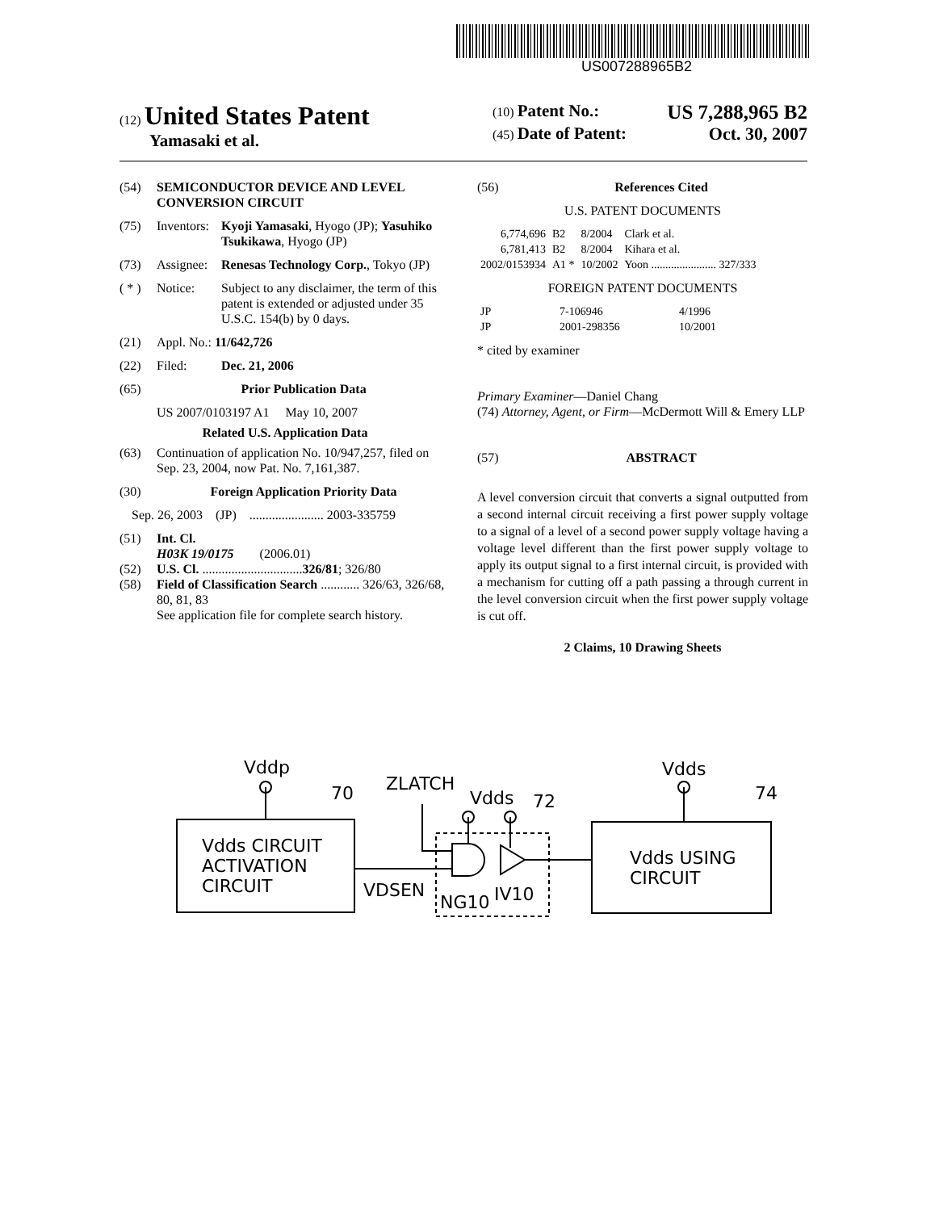US007288965B2
(12) United States Patent
Yamasaki et al.
(10) Patent No.: US 7,288,965 B2
(45) Date of Patent: Oct. 30, 2007
(54) SEMICONDUCTOR DEVICE AND LEVEL CONVERSION CIRCUIT
(75) Inventors: Kyoji Yamasaki, Hyogo (JP); Yasuhiko Tsukikawa, Hyogo (JP)
(73) Assignee: Renesas Technology Corp., Tokyo (JP)
( * ) Notice: Subject to any disclaimer, the term of this patent is extended or adjusted under 35 U.S.C. 154(b) by 0 days.
(21) Appl. No.: 11/642,726
(22) Filed: Dec. 21, 2006
(65) Prior Publication Data
US 2007/0103197 A1 May 10, 2007
Related U.S. Application Data
(63) Continuation of application No. 10/947,257, filed on Sep. 23, 2004, now Pat. No. 7,161,387.
(30) Foreign Application Priority Data
Sep. 26, 2003 (JP) ....................... 2003-335759
(51) Int. Cl.
H03K 19/0175 (2006.01)
(52) U.S. Cl. ............................... 326/81; 326/80
(58) Field of Classification Search ............ 326/63, 326/68, 80, 81, 83
See application file for complete search history.
(56) References Cited
U.S. PATENT DOCUMENTS
| 6,774,696 | B2 | 8/2004 | Clark et al. |
| 6,781,413 | B2 | 8/2004 | Kihara et al. |
| 2002/0153934 | A1 * | 10/2002 | Yoon ....................... 327/333 |
FOREIGN PATENT DOCUMENTS
| JP | 7-106946 | 4/1996 |
| JP | 2001-298356 | 10/2001 |
* cited by examiner
Primary Examiner—Daniel Chang
(74) Attorney, Agent, or Firm—McDermott Will & Emery LLP
(57) ABSTRACT
A level conversion circuit that converts a signal outputted from a second internal circuit receiving a first power supply voltage to a signal of a level of a second power supply voltage having a voltage level different than the first power supply voltage to apply its output signal to a first internal circuit, is provided with a mechanism for cutting off a path passing a through current in the level conversion circuit when the first power supply voltage is cut off.
2 Claims, 10 Drawing Sheets
Vddp
70
ZLATCH
Vdds
72
Vdds
74
Vdds CIRCUIT
ACTIVATION
CIRCUIT
VDSEN
NG10
IV10
Vdds USING
CIRCUIT